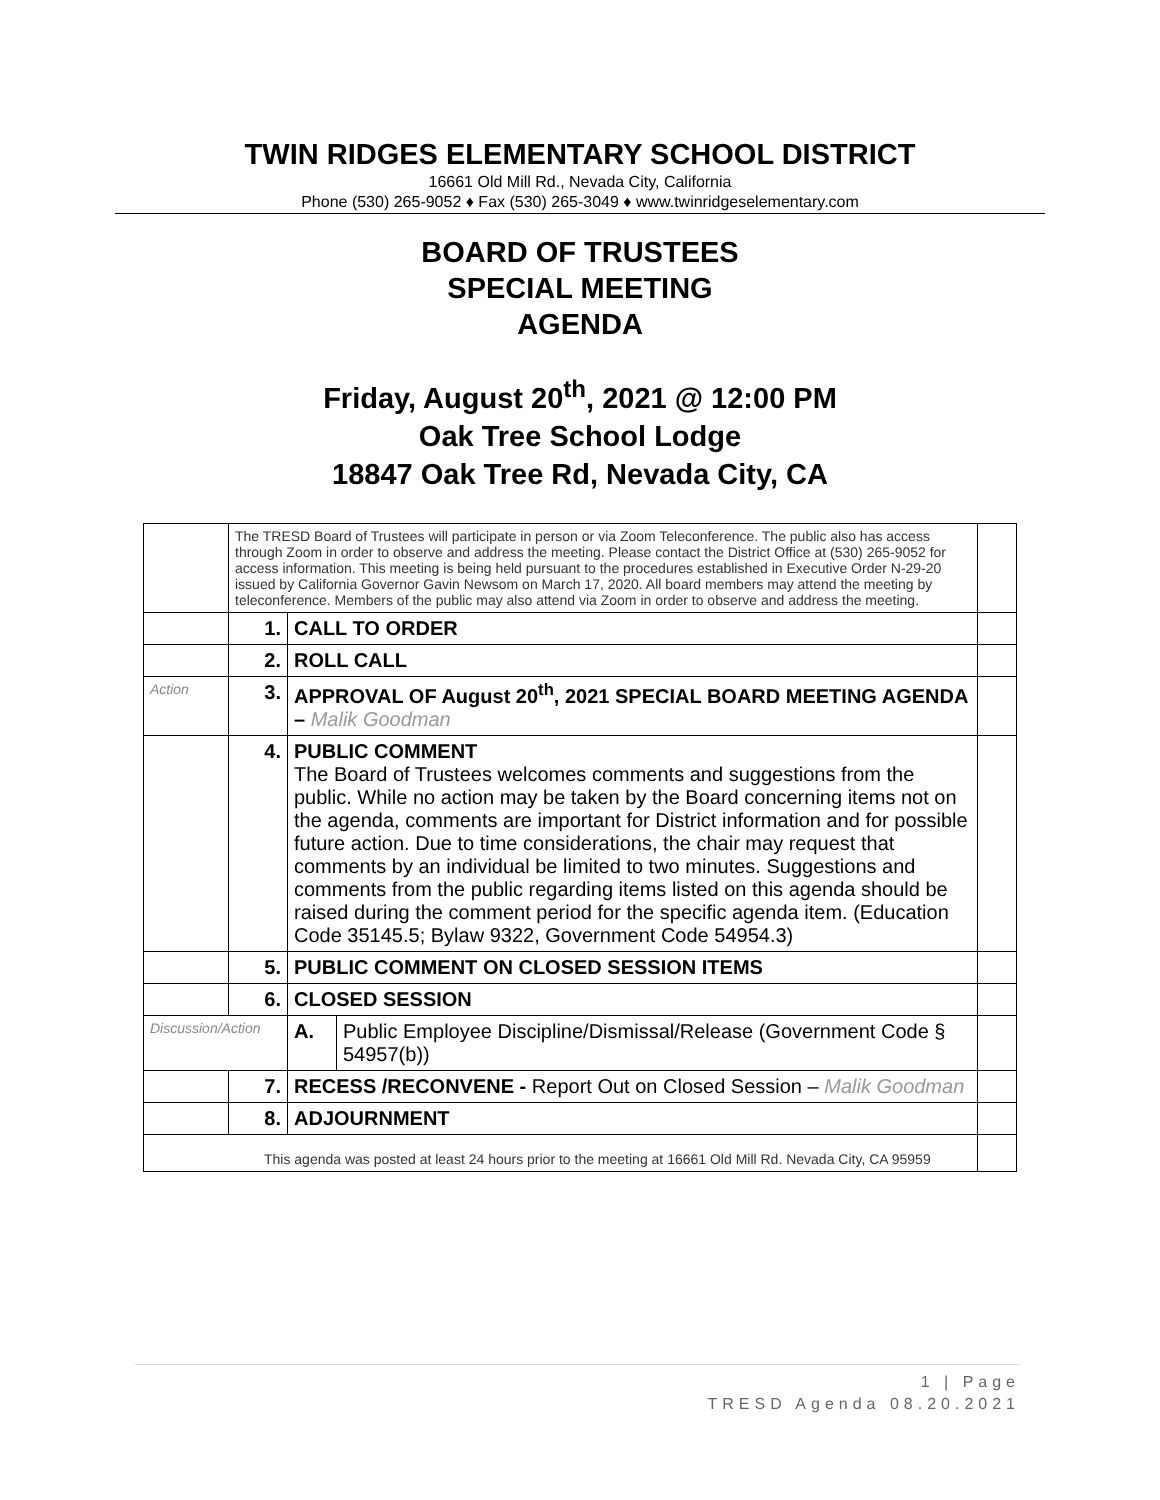TWIN RIDGES ELEMENTARY SCHOOL DISTRICT
16661 Old Mill Rd., Nevada City, California
Phone (530) 265-9052 ♦ Fax (530) 265-3049 ♦ www.twinridgeselementary.com
BOARD OF TRUSTEES
SPECIAL MEETING
AGENDA
Friday, August 20<sup>th</sup>, 2021 @ 12:00 PM
Oak Tree School Lodge
18847 Oak Tree Rd, Nevada City, CA
| | The TRESD Board of Trustees will participate in person or via Zoom Teleconference. The public also has access through Zoom in order to observe and address the meeting. Please contact the District Office at (530) 265-9052 for access information. This meeting is being held pursuant to the procedures established in Executive Order N-29-20 issued by California Governor Gavin Newsom on March 17, 2020. All board members may attend the meeting by teleconference. Members of the public may also attend via Zoom in order to observe and address the meeting. | | | |
| | 1. | CALL TO ORDER | | |
| | 2. | ROLL CALL | | |
| Action | 3. | APPROVAL OF August 20<sup>th</sup>, 2021 SPECIAL BOARD MEETING AGENDA – Malik Goodman | | |
| | 4. | PUBLIC COMMENT The Board of Trustees welcomes comments and suggestions from the public. While no action may be taken by the Board concerning items not on the agenda, comments are important for District information and for possible future action. Due to time considerations, the chair may request that comments by an individual be limited to two minutes. Suggestions and comments from the public regarding items listed on this agenda should be raised during the comment period for the specific agenda item. (Education Code 35145.5; Bylaw 9322, Government Code 54954.3) | | |
| | 5. | PUBLIC COMMENT ON CLOSED SESSION ITEMS | | |
| | 6. | CLOSED SESSION | | |
| Discussion/Action | | A. | Public Employee Discipline/Dismissal/Release (Government Code § 54957(b)) | |
| | 7. | RECESS /RECONVENE - Report Out on Closed Session – Malik Goodman | | |
| | 8. | ADJOURNMENT | | |
| This agenda was posted at least 24 hours prior to the meeting at 16661 Old Mill Rd. Nevada City, CA 95959 | | | | |
1 | Page
TRESD Agenda 08.20.2021